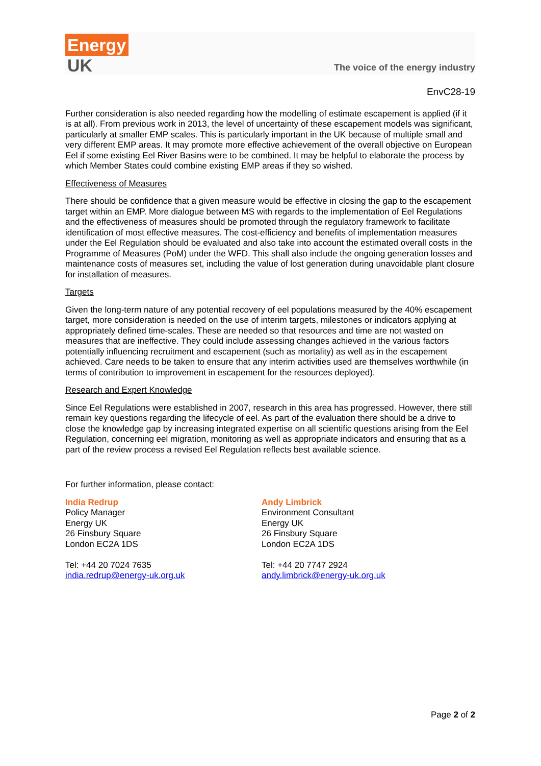Energy
UK
The voice of the energy industry
EnvC28-19
Further consideration is also needed regarding how the modelling of estimate escapement is applied (if it is at all). From previous work in 2013, the level of uncertainty of these escapement models was significant, particularly at smaller EMP scales. This is particularly important in the UK because of multiple small and very different EMP areas. It may promote more effective achievement of the overall objective on European Eel if some existing Eel River Basins were to be combined. It may be helpful to elaborate the process by which Member States could combine existing EMP areas if they so wished.
Effectiveness of Measures
There should be confidence that a given measure would be effective in closing the gap to the escapement target within an EMP. More dialogue between MS with regards to the implementation of Eel Regulations and the effectiveness of measures should be promoted through the regulatory framework to facilitate identification of most effective measures. The cost-efficiency and benefits of implementation measures under the Eel Regulation should be evaluated and also take into account the estimated overall costs in the Programme of Measures (PoM) under the WFD. This shall also include the ongoing generation losses and maintenance costs of measures set, including the value of lost generation during unavoidable plant closure for installation of measures.
Targets
Given the long-term nature of any potential recovery of eel populations measured by the 40% escapement target, more consideration is needed on the use of interim targets, milestones or indicators applying at appropriately defined time-scales. These are needed so that resources and time are not wasted on measures that are ineffective. They could include assessing changes achieved in the various factors potentially influencing recruitment and escapement (such as mortality) as well as in the escapement achieved. Care needs to be taken to ensure that any interim activities used are themselves worthwhile (in terms of contribution to improvement in escapement for the resources deployed).
Research and Expert Knowledge
Since Eel Regulations were established in 2007, research in this area has progressed. However, there still remain key questions regarding the lifecycle of eel. As part of the evaluation there should be a drive to close the knowledge gap by increasing integrated expertise on all scientific questions arising from the Eel Regulation, concerning eel migration, monitoring as well as appropriate indicators and ensuring that as a part of the review process a revised Eel Regulation reflects best available science.
For further information, please contact:
India Redrup
Policy Manager
Energy UK
26 Finsbury Square
London EC2A 1DS
Tel: +44 20 7024 7635
india.redrup@energy-uk.org.uk
Andy Limbrick
Environment Consultant
Energy UK
26 Finsbury Square
London EC2A 1DS
Tel: +44 20 7747 2924
andy.limbrick@energy-uk.org.uk
Page 2 of 2